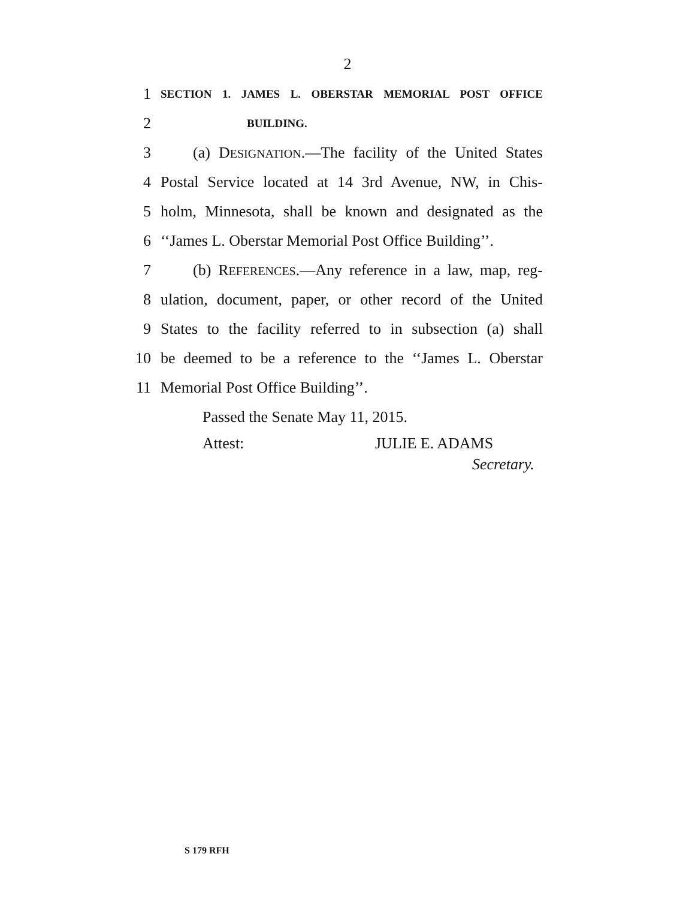2
1 SECTION 1. JAMES L. OBERSTAR MEMORIAL POST OFFICE
2 BUILDING.
3 (a) DESIGNATION.—The facility of the United States
4 Postal Service located at 14 3rd Avenue, NW, in Chis-
5 holm, Minnesota, shall be known and designated as the
6 ‘‘James L. Oberstar Memorial Post Office Building’’.
7 (b) REFERENCES.—Any reference in a law, map, reg-
8 ulation, document, paper, or other record of the United
9 States to the facility referred to in subsection (a) shall
10 be deemed to be a reference to the ‘‘James L. Oberstar
11 Memorial Post Office Building’’.
Passed the Senate May 11, 2015.
Attest: JULIE E. ADAMS
Secretary.
S 179 RFH